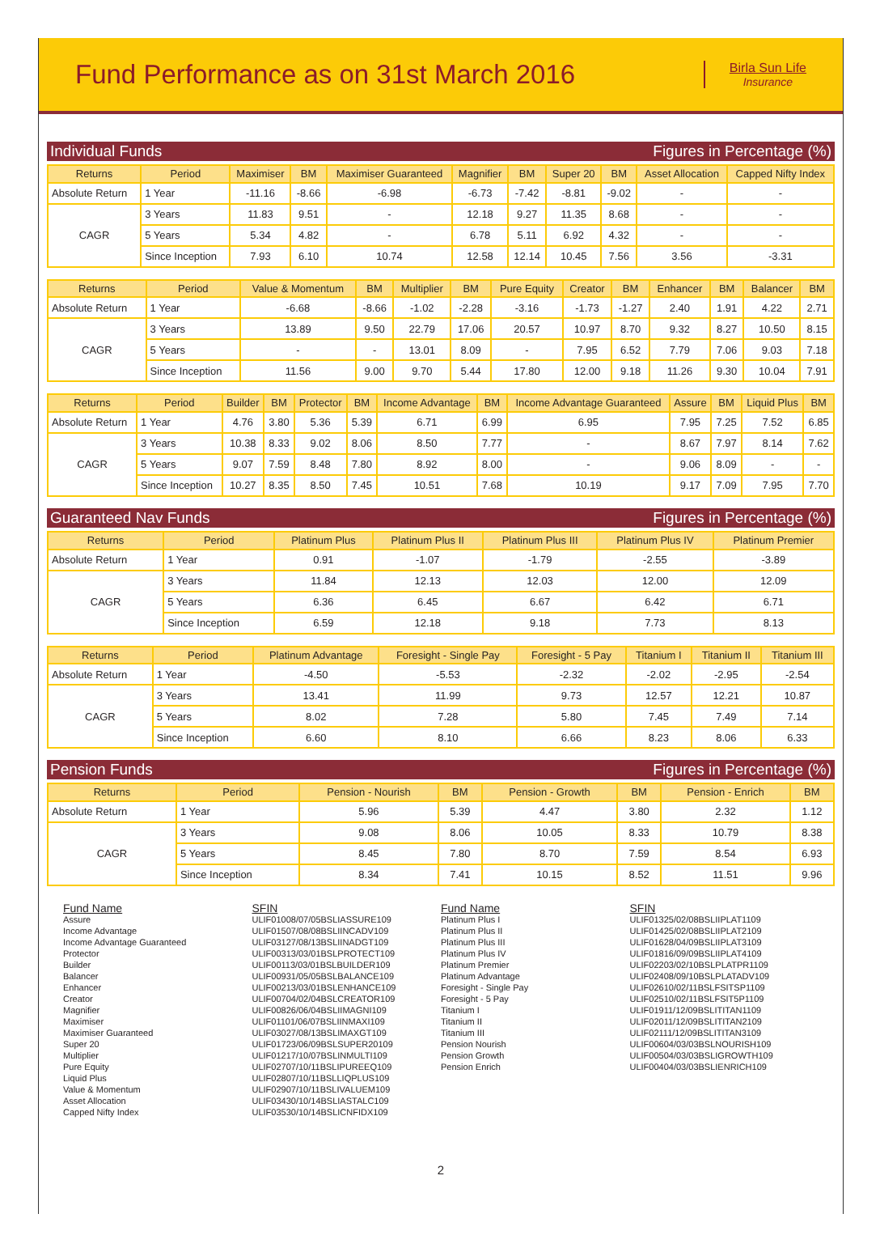Fund Performance as on 31st March 2016
Birla Sun Life
Insurance
Individual Funds Figures in Percentage (%)
| Returns | Period | Maximiser | BM | Maximiser Guaranteed | Magnifier | BM | Super 20 | BM | Asset Allocation | Capped Nifty Index |
| --- | --- | --- | --- | --- | --- | --- | --- | --- | --- | --- |
| Absolute Return | 1 Year | -11.16 | -8.66 | -6.98 | -6.73 | -7.42 | -8.81 | -9.02 | - | - |
| CAGR | 3 Years | 11.83 | 9.51 | - | 12.18 | 9.27 | 11.35 | 8.68 | - | - |
| | 5 Years | 5.34 | 4.82 | - | 6.78 | 5.11 | 6.92 | 4.32 | - | - |
| | Since Inception | 7.93 | 6.10 | 10.74 | 12.58 | 12.14 | 10.45 | 7.56 | 3.56 | -3.31 |
| Returns | Period | Value & Momentum | BM | Multiplier | BM | Pure Equity | Creator | BM | Enhancer | BM | Balancer | BM |
| --- | --- | --- | --- | --- | --- | --- | --- | --- | --- | --- | --- | --- |
| Absolute Return | 1 Year | -6.68 | -8.66 | -1.02 | -2.28 | -3.16 | -1.73 | -1.27 | 2.40 | 1.91 | 4.22 | 2.71 |
| CAGR | 3 Years | 13.89 | 9.50 | 22.79 | 17.06 | 20.57 | 10.97 | 8.70 | 9.32 | 8.27 | 10.50 | 8.15 |
| | 5 Years | - | - | 13.01 | 8.09 | - | 7.95 | 6.52 | 7.79 | 7.06 | 9.03 | 7.18 |
| | Since Inception | 11.56 | 9.00 | 9.70 | 5.44 | 17.80 | 12.00 | 9.18 | 11.26 | 9.30 | 10.04 | 7.91 |
| Returns | Period | Builder | BM | Protector | BM | Income Advantage | BM | Income Advantage Guaranteed | Assure | BM | Liquid Plus | BM |
| --- | --- | --- | --- | --- | --- | --- | --- | --- | --- | --- | --- | --- |
| Absolute Return | 1 Year | 4.76 | 3.80 | 5.36 | 5.39 | 6.71 | 6.99 | 6.95 | 7.95 | 7.25 | 7.52 | 6.85 |
| CAGR | 3 Years | 10.38 | 8.33 | 9.02 | 8.06 | 8.50 | 7.77 | - | 8.67 | 7.97 | 8.14 | 7.62 |
| | 5 Years | 9.07 | 7.59 | 8.48 | 7.80 | 8.92 | 8.00 | - | 9.06 | 8.09 | - | - |
| | Since Inception | 10.27 | 8.35 | 8.50 | 7.45 | 10.51 | 7.68 | 10.19 | 9.17 | 7.09 | 7.95 | 7.70 |
Guaranteed Nav Funds Figures in Percentage (%)
| Returns | Period | Platinum Plus | Platinum Plus II | Platinum Plus III | Platinum Plus IV | Platinum Premier |
| --- | --- | --- | --- | --- | --- | --- |
| Absolute Return | 1 Year | 0.91 | -1.07 | -1.79 | -2.55 | -3.89 |
| CAGR | 3 Years | 11.84 | 12.13 | 12.03 | 12.00 | 12.09 |
| | 5 Years | 6.36 | 6.45 | 6.67 | 6.42 | 6.71 |
| | Since Inception | 6.59 | 12.18 | 9.18 | 7.73 | 8.13 |
| Returns | Period | Platinum Advantage | Foresight - Single Pay | Foresight - 5 Pay | Titanium I | Titanium II | Titanium III |
| --- | --- | --- | --- | --- | --- | --- | --- |
| Absolute Return | 1 Year | -4.50 | -5.53 | -2.32 | -2.02 | -2.95 | -2.54 |
| CAGR | 3 Years | 13.41 | 11.99 | 9.73 | 12.57 | 12.21 | 10.87 |
| | 5 Years | 8.02 | 7.28 | 5.80 | 7.45 | 7.49 | 7.14 |
| | Since Inception | 6.60 | 8.10 | 6.66 | 8.23 | 8.06 | 6.33 |
Pension Funds Figures in Percentage (%)
| Returns | Period | Pension - Nourish | BM | Pension - Growth | BM | Pension - Enrich | BM |
| --- | --- | --- | --- | --- | --- | --- | --- |
| Absolute Return | 1 Year | 5.96 | 5.39 | 4.47 | 3.80 | 2.32 | 1.12 |
| CAGR | 3 Years | 9.08 | 8.06 | 10.05 | 8.33 | 10.79 | 8.38 |
| | 5 Years | 8.45 | 7.80 | 8.70 | 7.59 | 8.54 | 6.93 |
| | Since Inception | 8.34 | 7.41 | 10.15 | 8.52 | 11.51 | 9.96 |
Fund Name
Assure
Income Advantage
Income Advantage Guaranteed
Protector
Builder
Balancer
Enhancer
Creator
Magnifier
Maximiser
Maximiser Guaranteed
Super 20
Multiplier
Pure Equity
Liquid Plus
Value & Momentum
Asset Allocation
Capped Nifty Index
SFIN
ULIF01008/07/05BSLIASSURE109
ULIF01507/08/08BSLIINCADV109
ULIF03127/08/13BSLIINADGT109
ULIF00313/03/01BSLPROTECT109
ULIF00113/03/01BSLBUILDER109
ULIF00931/05/05BSLBALANCE109
ULIF00213/03/01BSLENHANCE109
ULIF00704/02/04BSLCREATOR109
ULIF00826/06/04BSLIIMAGNI109
ULIF01101/06/07BSLIINMAXI109
ULIF03027/08/13BSLIMAXGT109
ULIF01723/06/09BSLSUPER20109
ULIF01217/10/07BSLINMULTI109
ULIF02707/10/11BSLIPUREEQ109
ULIF02807/10/11BSLLIQPLUS109
ULIF02907/10/11BSLIVALUEM109
ULIF03430/10/14BSLIASTALC109
ULIF03530/10/14BSLICNFIDX109
Fund Name
Platinum Plus I
Platinum Plus II
Platinum Plus III
Platinum Plus IV
Platinum Premier
Platinum Advantage
Foresight - Single Pay
Foresight - 5 Pay
Titanium I
Titanium II
Titanium III
Pension Nourish
Pension Growth
Pension Enrich
SFIN
ULIF01325/02/08BSLIIPLAT1109
ULIF01425/02/08BSLIIPLAT2109
ULIF01628/04/09BSLIIPLAT3109
ULIF01816/09/09BSLIIPLAT4109
ULIF02203/02/10BSLPLATPR1109
ULIF02408/09/10BSLPLATADV109
ULIF02610/02/11BSLFSITSP1109
ULIF02510/02/11BSLFSIT5P1109
ULIF01911/12/09BSLITITAN1109
ULIF02011/12/09BSLITITAN2109
ULIF02111/12/09BSLITITAN3109
ULIF00604/03/03BSLNOURISH109
ULIF00504/03/03BSLIGROWTH109
ULIF00404/03/03BSLIENRICH109
2